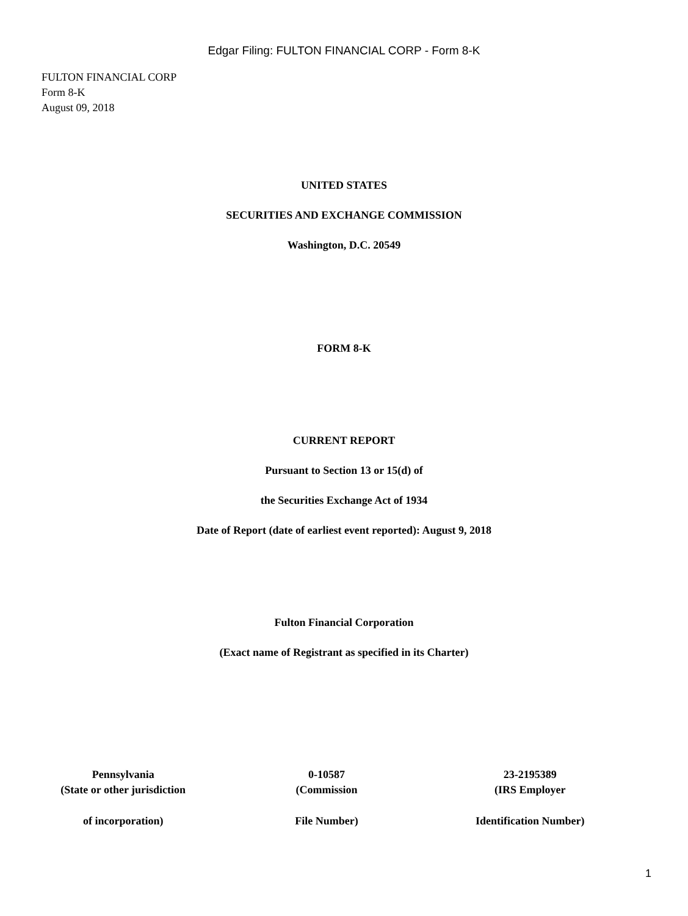Edgar Filing: FULTON FINANCIAL CORP - Form 8-K
FULTON FINANCIAL CORP
Form 8-K
August 09, 2018
UNITED STATES
SECURITIES AND EXCHANGE COMMISSION
Washington, D.C. 20549
FORM 8-K
CURRENT REPORT
Pursuant to Section 13 or 15(d) of
the Securities Exchange Act of 1934
Date of Report (date of earliest event reported): August 9, 2018
Fulton Financial Corporation
(Exact name of Registrant as specified in its Charter)
| Pennsylvania (State or other jurisdiction | 0-10587 (Commission | 23-2195389 (IRS Employer |
| of incorporation) | File Number) | Identification Number) |
1